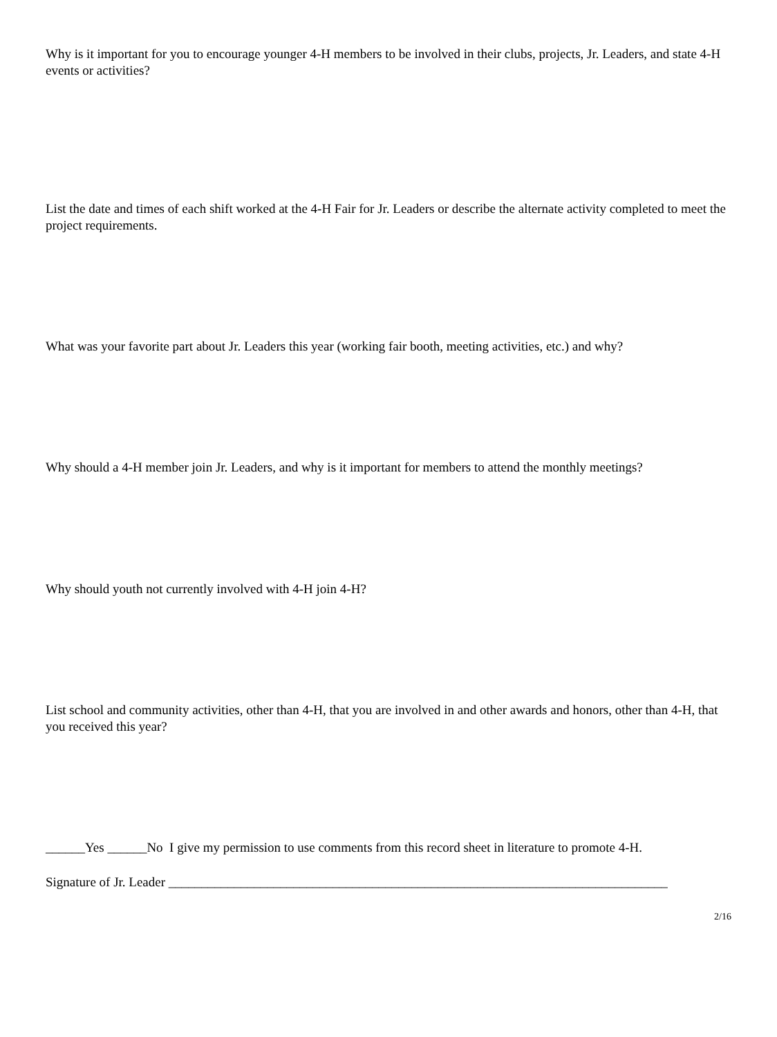Why is it important for you to encourage younger 4-H members to be involved in their clubs, projects, Jr. Leaders, and state 4-H events or activities?
List the date and times of each shift worked at the 4-H Fair for Jr. Leaders or describe the alternate activity completed to meet the project requirements.
What was your favorite part about Jr. Leaders this year (working fair booth, meeting activities, etc.) and why?
Why should a 4-H member join Jr. Leaders, and why is it important for members to attend the monthly meetings?
Why should youth not currently involved with 4-H join 4-H?
List school and community activities, other than 4-H, that you are involved in and other awards and honors, other than 4-H, that you received this year?
______Yes ______No I give my permission to use comments from this record sheet in literature to promote 4-H.
Signature of Jr. Leader ____________________________________________________________________________
2/16